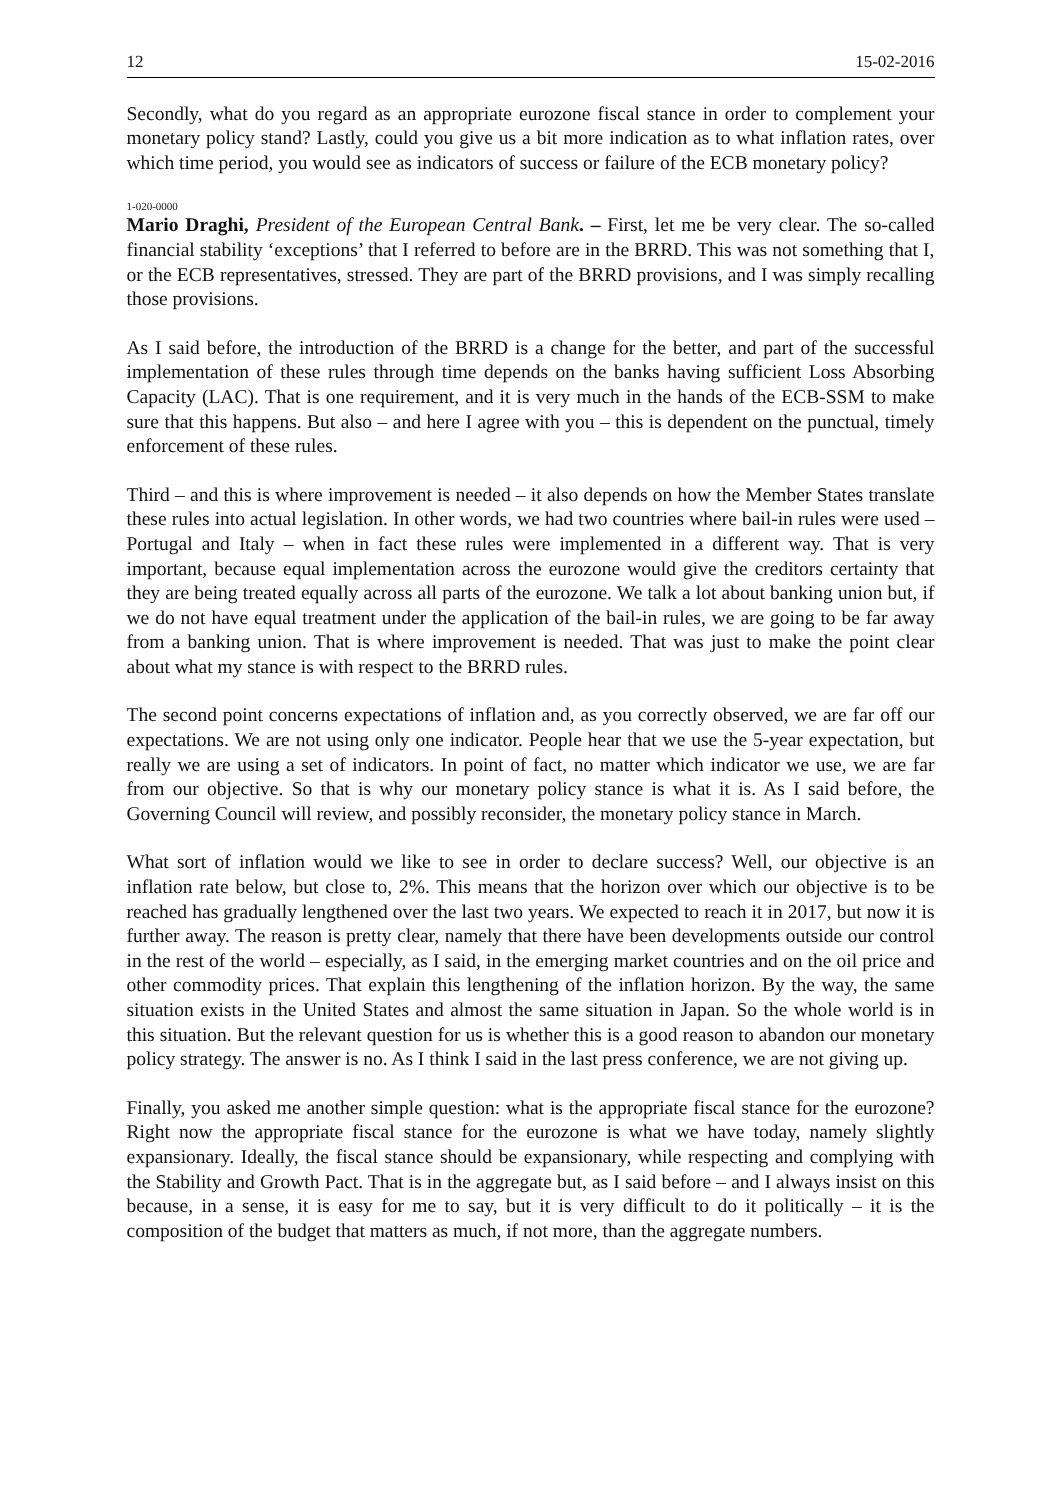12 15-02-2016
Secondly, what do you regard as an appropriate eurozone fiscal stance in order to complement your monetary policy stand? Lastly, could you give us a bit more indication as to what inflation rates, over which time period, you would see as indicators of success or failure of the ECB monetary policy?
1-020-0000
Mario Draghi, President of the European Central Bank. – First, let me be very clear. The so-called financial stability ‘exceptions’ that I referred to before are in the BRRD. This was not something that I, or the ECB representatives, stressed. They are part of the BRRD provisions, and I was simply recalling those provisions.
As I said before, the introduction of the BRRD is a change for the better, and part of the successful implementation of these rules through time depends on the banks having sufficient Loss Absorbing Capacity (LAC). That is one requirement, and it is very much in the hands of the ECB-SSM to make sure that this happens. But also – and here I agree with you – this is dependent on the punctual, timely enforcement of these rules.
Third – and this is where improvement is needed – it also depends on how the Member States translate these rules into actual legislation. In other words, we had two countries where bail-in rules were used – Portugal and Italy – when in fact these rules were implemented in a different way. That is very important, because equal implementation across the eurozone would give the creditors certainty that they are being treated equally across all parts of the eurozone. We talk a lot about banking union but, if we do not have equal treatment under the application of the bail-in rules, we are going to be far away from a banking union. That is where improvement is needed. That was just to make the point clear about what my stance is with respect to the BRRD rules.
The second point concerns expectations of inflation and, as you correctly observed, we are far off our expectations. We are not using only one indicator. People hear that we use the 5-year expectation, but really we are using a set of indicators. In point of fact, no matter which indicator we use, we are far from our objective. So that is why our monetary policy stance is what it is. As I said before, the Governing Council will review, and possibly reconsider, the monetary policy stance in March.
What sort of inflation would we like to see in order to declare success? Well, our objective is an inflation rate below, but close to, 2%. This means that the horizon over which our objective is to be reached has gradually lengthened over the last two years. We expected to reach it in 2017, but now it is further away. The reason is pretty clear, namely that there have been developments outside our control in the rest of the world – especially, as I said, in the emerging market countries and on the oil price and other commodity prices. That explain this lengthening of the inflation horizon. By the way, the same situation exists in the United States and almost the same situation in Japan. So the whole world is in this situation. But the relevant question for us is whether this is a good reason to abandon our monetary policy strategy. The answer is no. As I think I said in the last press conference, we are not giving up.
Finally, you asked me another simple question: what is the appropriate fiscal stance for the eurozone? Right now the appropriate fiscal stance for the eurozone is what we have today, namely slightly expansionary. Ideally, the fiscal stance should be expansionary, while respecting and complying with the Stability and Growth Pact. That is in the aggregate but, as I said before – and I always insist on this because, in a sense, it is easy for me to say, but it is very difficult to do it politically – it is the composition of the budget that matters as much, if not more, than the aggregate numbers.